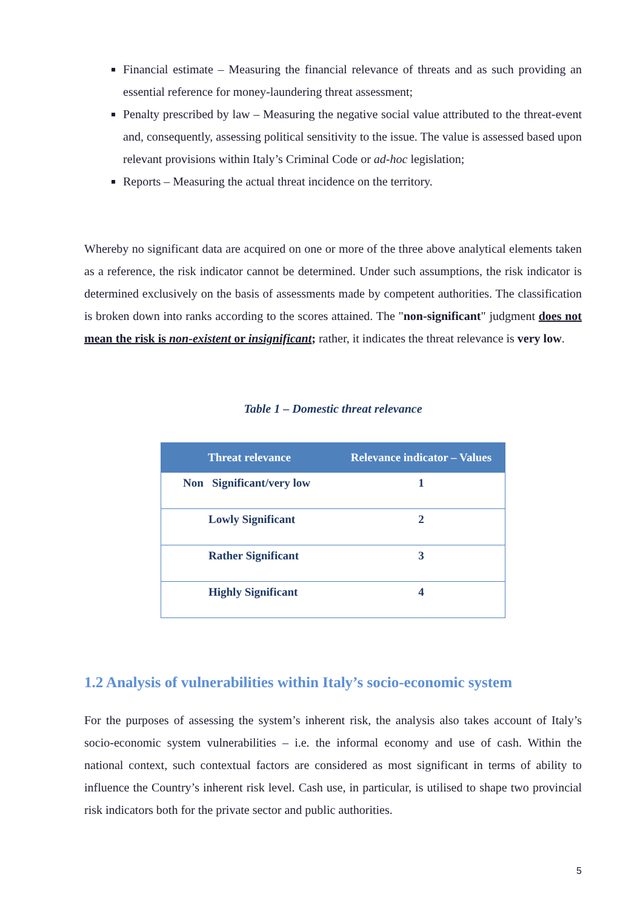Financial estimate – Measuring the financial relevance of threats and as such providing an essential reference for money-laundering threat assessment;
Penalty prescribed by law – Measuring the negative social value attributed to the threat-event and, consequently, assessing political sensitivity to the issue. The value is assessed based upon relevant provisions within Italy’s Criminal Code or ad-hoc legislation;
Reports – Measuring the actual threat incidence on the territory.
Whereby no significant data are acquired on one or more of the three above analytical elements taken as a reference, the risk indicator cannot be determined. Under such assumptions, the risk indicator is determined exclusively on the basis of assessments made by competent authorities. The classification is broken down into ranks according to the scores attained. The "non-significant" judgment does not mean the risk is non-existent or insignificant; rather, it indicates the threat relevance is very low.
Table 1 – Domestic threat relevance
| Threat relevance | Relevance indicator – Values |
| --- | --- |
| Non Significant/very low | 1 |
| Lowly Significant | 2 |
| Rather Significant | 3 |
| Highly Significant | 4 |
1.2 Analysis of vulnerabilities within Italy’s socio-economic system
For the purposes of assessing the system’s inherent risk, the analysis also takes account of Italy’s socio-economic system vulnerabilities – i.e. the informal economy and use of cash. Within the national context, such contextual factors are considered as most significant in terms of ability to influence the Country’s inherent risk level. Cash use, in particular, is utilised to shape two provincial risk indicators both for the private sector and public authorities.
5